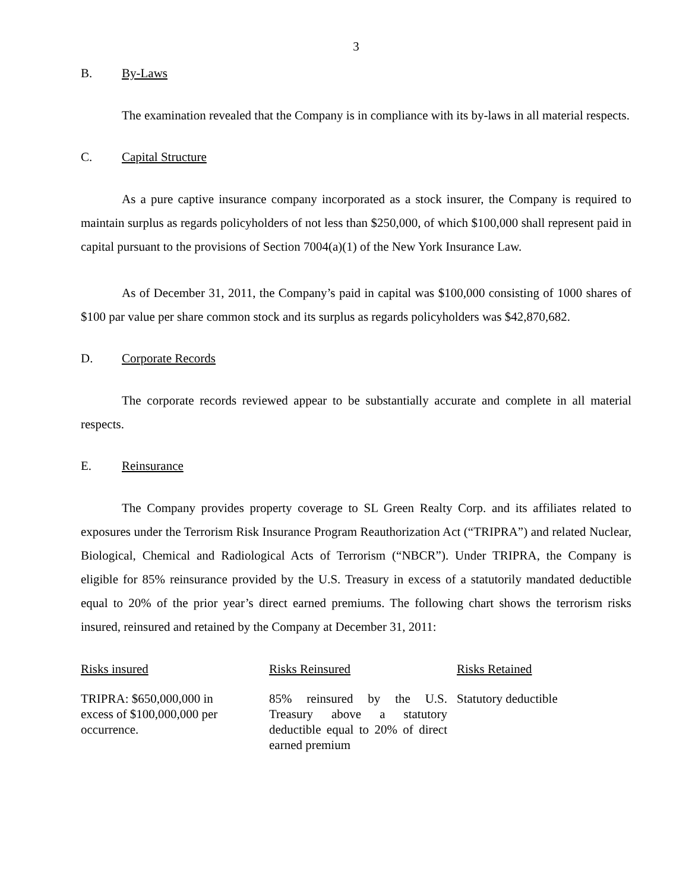3
B. By-Laws
The examination revealed that the Company is in compliance with its by-laws in all material respects.
C. Capital Structure
As a pure captive insurance company incorporated as a stock insurer, the Company is required to maintain surplus as regards policyholders of not less than $250,000, of which $100,000 shall represent paid in capital pursuant to the provisions of Section 7004(a)(1) of the New York Insurance Law.
As of December 31, 2011, the Company’s paid in capital was $100,000 consisting of 1000 shares of $100 par value per share common stock and its surplus as regards policyholders was $42,870,682.
D. Corporate Records
The corporate records reviewed appear to be substantially accurate and complete in all material respects.
E. Reinsurance
The Company provides property coverage to SL Green Realty Corp. and its affiliates related to exposures under the Terrorism Risk Insurance Program Reauthorization Act (“TRIPRA”) and related Nuclear, Biological, Chemical and Radiological Acts of Terrorism (“NBCR”). Under TRIPRA, the Company is eligible for 85% reinsurance provided by the U.S. Treasury in excess of a statutorily mandated deductible equal to 20% of the prior year’s direct earned premiums. The following chart shows the terrorism risks insured, reinsured and retained by the Company at December 31, 2011:
| Risks insured | Risks Reinsured | Risks Retained |
| --- | --- | --- |
| TRIPRA: $650,000,000 in excess of $100,000,000 per occurrence. | 85% reinsured by the U.S. Treasury above a statutory deductible equal to 20% of direct earned premium | Statutory deductible |